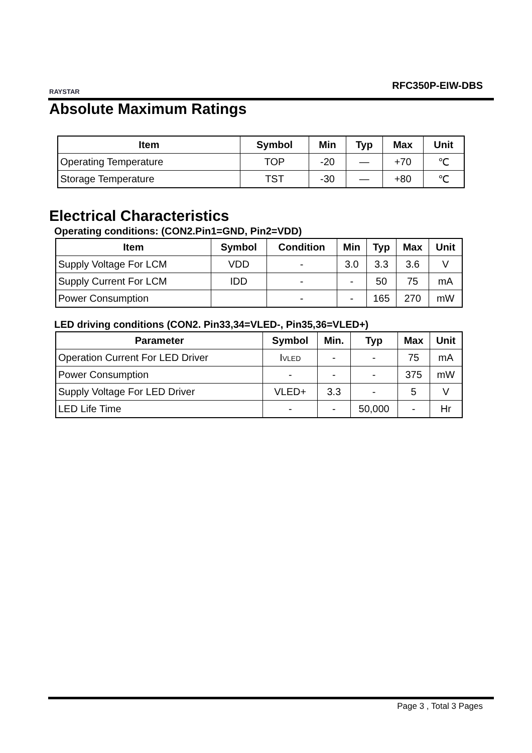RAYSTAR RFC350P-EIW-DBS
Absolute Maximum Ratings
| Item | Symbol | Min | Typ | Max | Unit |
| --- | --- | --- | --- | --- | --- |
| Operating Temperature | TOP | -20 | — | +70 | ℃ |
| Storage Temperature | TST | -30 | — | +80 | ℃ |
Electrical Characteristics
Operating conditions: (CON2.Pin1=GND, Pin2=VDD)
| Item | Symbol | Condition | Min | Typ | Max | Unit |
| --- | --- | --- | --- | --- | --- | --- |
| Supply Voltage For LCM | VDD | - | 3.0 | 3.3 | 3.6 | V |
| Supply Current For LCM | IDD | - | - | 50 | 75 | mA |
| Power Consumption | | - | - | 165 | 270 | mW |
LED driving conditions (CON2. Pin33,34=VLED-, Pin35,36=VLED+)
| Parameter | Symbol | Min. | Typ | Max | Unit |
| --- | --- | --- | --- | --- | --- |
| Operation Current For LED Driver | I<sub>VLED</sub> | - | - | 75 | mA |
| Power Consumption | - | - | - | 375 | mW |
| Supply Voltage For LED Driver | VLED+ | 3.3 | - | 5 | V |
| LED Life Time | - | - | 50,000 | - | Hr |
Page 3 , Total 3 Pages